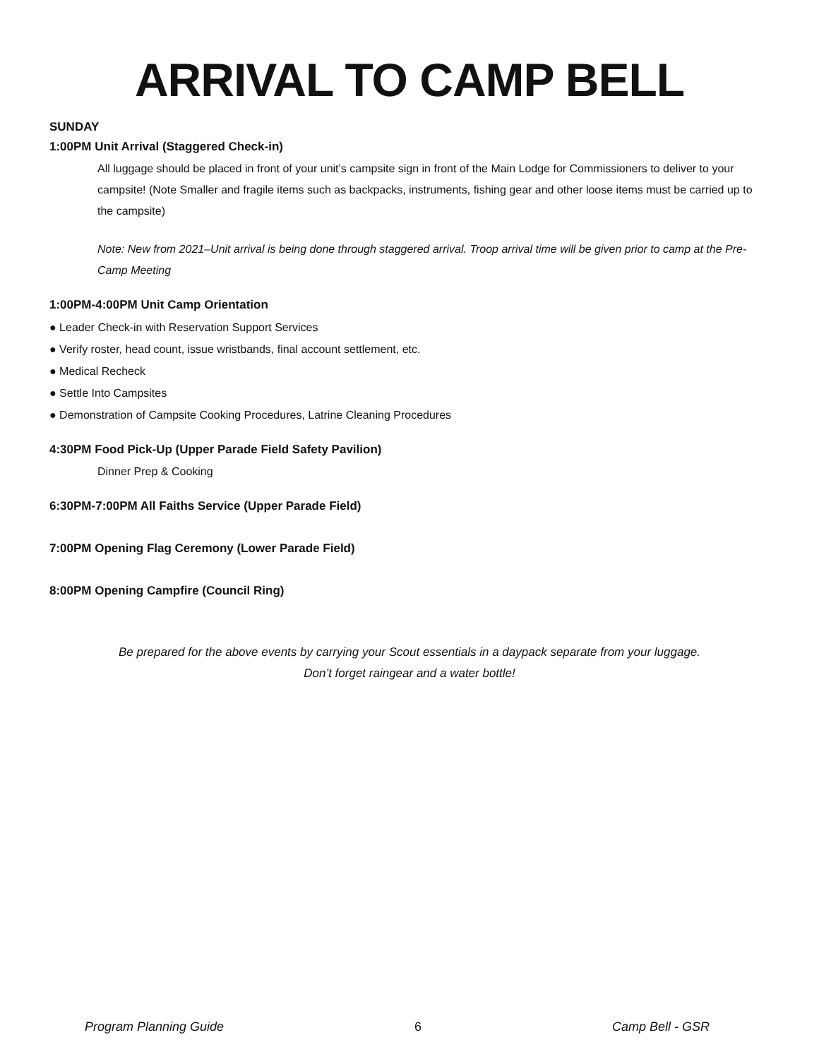ARRIVAL TO CAMP BELL
SUNDAY
1:00PM Unit Arrival (Staggered Check-in)
All luggage should be placed in front of your unit’s campsite sign in front of the Main Lodge for Commissioners to deliver to your campsite! (Note Smaller and fragile items such as backpacks, instruments, fishing gear and other loose items must be carried up to the campsite)
Note: New from 2021–Unit arrival is being done through staggered arrival. Troop arrival time will be given prior to camp at the Pre-Camp Meeting
1:00PM-4:00PM Unit Camp Orientation
● Leader Check-in with Reservation Support Services
● Verify roster, head count, issue wristbands, final account settlement, etc.
● Medical Recheck
● Settle Into Campsites
● Demonstration of Campsite Cooking Procedures, Latrine Cleaning Procedures
4:30PM Food Pick-Up (Upper Parade Field Safety Pavilion)
Dinner Prep & Cooking
6:30PM-7:00PM All Faiths Service (Upper Parade Field)
7:00PM Opening Flag Ceremony (Lower Parade Field)
8:00PM Opening Campfire (Council Ring)
Be prepared for the above events by carrying your Scout essentials in a daypack separate from your luggage.
Don’t forget raingear and a water bottle!
Program Planning Guide 6 Camp Bell - GSR